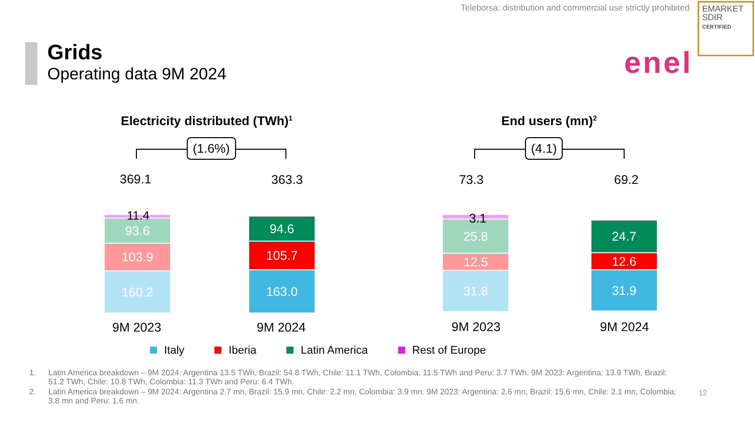Teleborsa: distribution and commercial use strictly prohibited
EMARKET
SDIR
CERTIFIED
Grids
Operating data 9M 2024 enel
Electricity distributed (TWh)<sup>1</sup> End users (mn)<sup>2</sup>
(1.6%) (4.1)
369.1 363.3 73.3 69.2
93.6
103.9
160.2
11.4
94.6
105.7
163.0
25.8
12.5
31.8
3.1
24.7
12.6
31.9
9M 2023 9M 2024 9M 2023 9M 2024
Italy Iberia Latin America Rest of Europe
1. Latin America breakdown – 9M 2024: Argentina 13.5 TWh, Brazil: 54.8 TWh, Chile: 11.1 TWh, Colombia: 11.5 TWh and Peru: 3.7 TWh. 9M 2023: Argentina: 13.9 TWh, Brazil: 51.2 TWh, Chile: 10.8 TWh, Colombia: 11.3 TWh and Peru: 6.4 TWh.
2. Latin America breakdown – 9M 2024: Argentina 2.7 mn, Brazil: 15.9 mn, Chile: 2.2 mn, Colombia: 3.9 mn. 9M 2023: Argentina: 2.6 mn, Brazil: 15.6 mn, Chile: 2.1 mn, Colombia: 3.8 mn and Peru: 1.6 mn.
12